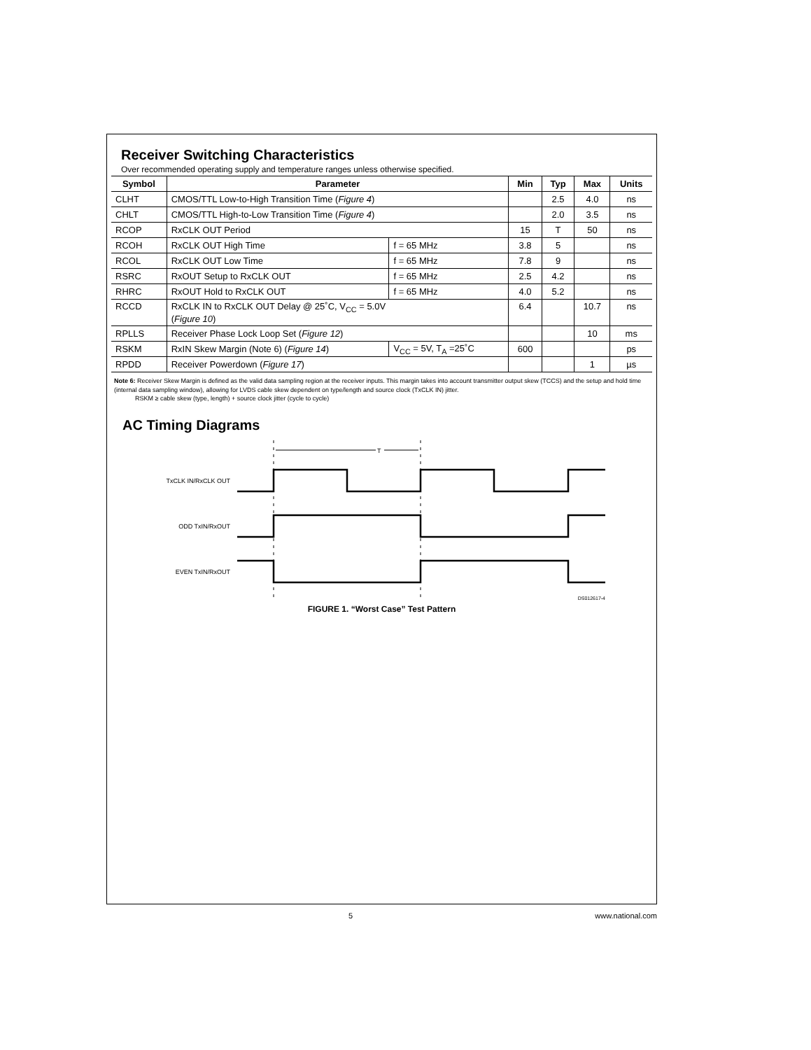Receiver Switching Characteristics
Over recommended operating supply and temperature ranges unless otherwise specified.
| Symbol | Parameter | | Min | Typ | Max | Units |
| --- | --- | --- | --- | --- | --- | --- |
| CLHT | CMOS/TTL Low-to-High Transition Time ( Figure 4 ) | | | 2.5 | 4.0 | ns |
| CHLT | CMOS/TTL High-to-Low Transition Time ( Figure 4 ) | | | 2.0 | 3.5 | ns |
| RCOP | RxCLK OUT Period | | 15 | T | 50 | ns |
| RCOH | RxCLK OUT High Time | f = 65 MHz | 3.8 | 5 | | ns |
| RCOL | RxCLK OUT Low Time | f = 65 MHz | 7.8 | 9 | | ns |
| RSRC | RxOUT Setup to RxCLK OUT | f = 65 MHz | 2.5 | 4.2 | | ns |
| RHRC | RxOUT Hold to RxCLK OUT | f = 65 MHz | 4.0 | 5.2 | | ns |
| RCCD | RxCLK IN to RxCLK OUT Delay @ 25˚C, V<sub>CC</sub> = 5.0V ( Figure 10 ) | | 6.4 | | 10.7 | ns |
| RPLLS | Receiver Phase Lock Loop Set ( Figure 12 ) | | | | 10 | ms |
| RSKM | RxIN Skew Margin (Note 6) ( Figure 14 ) | V<sub>CC</sub> = 5V, T<sub>A</sub> =25˚C | 600 | | | ps |
| RPDD | Receiver Powerdown ( Figure 17 ) | | | | 1 | µs |
Note 6: Receiver Skew Margin is defined as the valid data sampling region at the receiver inputs. This margin takes into account transmitter output skew (TCCS) and the setup and hold time (internal data sampling window), allowing for LVDS cable skew dependent on type/length and source clock (TxCLK IN) jitter.
RSKM ≥ cable skew (type, length) + source clock jitter (cycle to cycle)
AC Timing Diagrams
T
TxCLK IN/RxCLK OUT
ODD TxIN/RxOUT
EVEN TxIN/RxOUT
DS012617-4
FIGURE 1. “Worst Case” Test Pattern
5 www.national.com